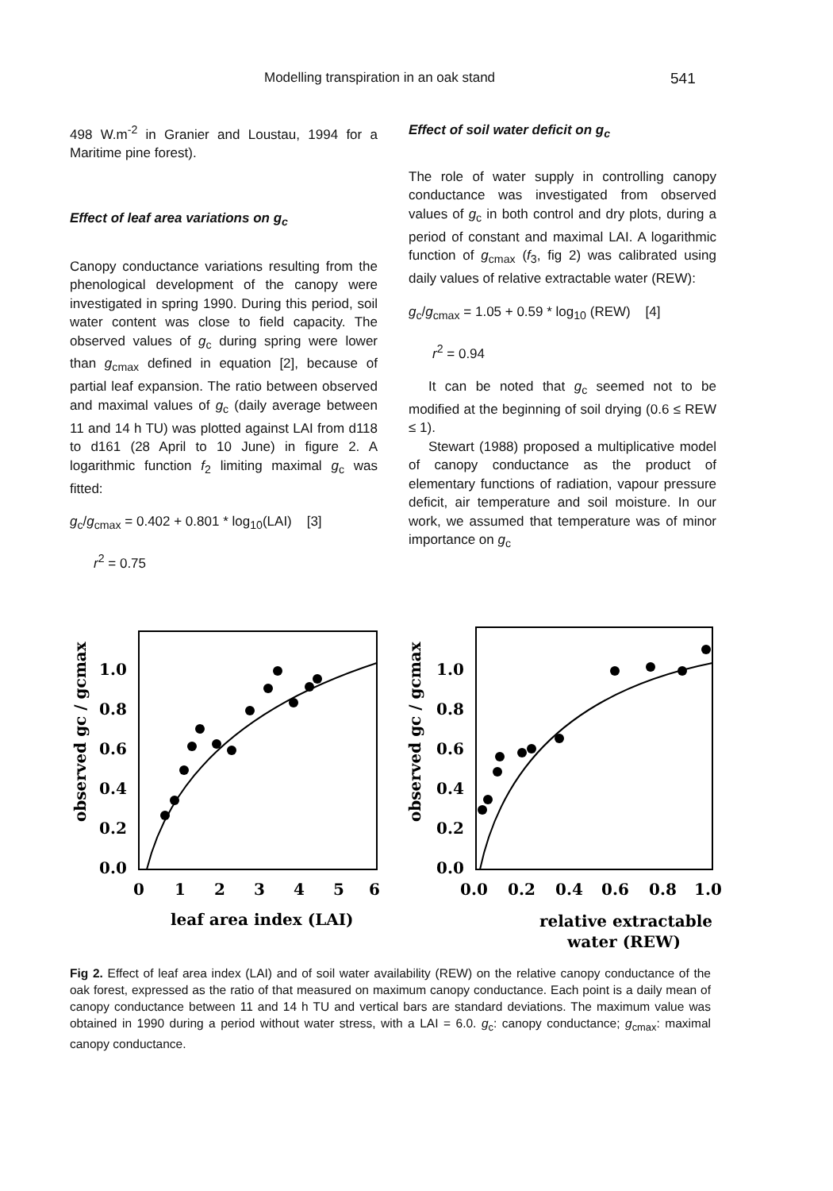Modelling transpiration in an oak stand 541
498 W.m<sup>-2</sup> in Granier and Loustau, 1994 for a Maritime pine forest).
Effect of leaf area variations on g<sub>c</sub>
Canopy conductance variations resulting from the phenological development of the canopy were investigated in spring 1990. During this period, soil water content was close to field capacity. The observed values of g<sub>c</sub> during spring were lower than g<sub>cmax</sub> defined in equation [2], because of partial leaf expansion. The ratio between observed and maximal values of g<sub>c</sub> (daily average between 11 and 14 h TU) was plotted against LAI from d118 to d161 (28 April to 10 June) in figure 2. A logarithmic function f<sub>2</sub> limiting maximal g<sub>c</sub> was fitted:
g<sub>c</sub>/g<sub>cmax</sub> = 0.402 + 0.801 * log<sub>10</sub>(LAI) [3]
r<sup>2</sup> = 0.75
Effect of soil water deficit on g<sub>c</sub>
The role of water supply in controlling canopy conductance was investigated from observed values of g<sub>c</sub> in both control and dry plots, during a period of constant and maximal LAI. A logarithmic function of g<sub>cmax</sub> (f<sub>3</sub>, fig 2) was calibrated using daily values of relative extractable water (REW):
g<sub>c</sub>/g<sub>cmax</sub> = 1.05 + 0.59 * log<sub>10</sub> (REW) [4]
r<sup>2</sup> = 0.94
It can be noted that g<sub>c</sub> seemed not to be modified at the beginning of soil drying (0.6 ≤ REW ≤ 1).
Stewart (1988) proposed a multiplicative model of canopy conductance as the product of elementary functions of radiation, vapour pressure deficit, air temperature and soil moisture. In our work, we assumed that temperature was of minor importance on g<sub>c</sub>
observed gc / gcmax
1.0
0.8
0.6
0.4
0.2
0.0
0
1
2
3
4
5
6
leaf area index (LAI)
observed gc / gcmax
1.0
0.8
0.6
0.4
0.2
0.0
0.0
0.2
0.4
0.6
0.8
1.0
relative extractable
water (REW)
Fig 2. Effect of leaf area index (LAI) and of soil water availability (REW) on the relative canopy conductance of the oak forest, expressed as the ratio of that measured on maximum canopy conductance. Each point is a daily mean of canopy conductance between 11 and 14 h TU and vertical bars are standard deviations. The maximum value was obtained in 1990 during a period without water stress, with a LAI = 6.0. g<sub>c</sub>: canopy conductance; g<sub>cmax</sub>: maximal canopy conductance.